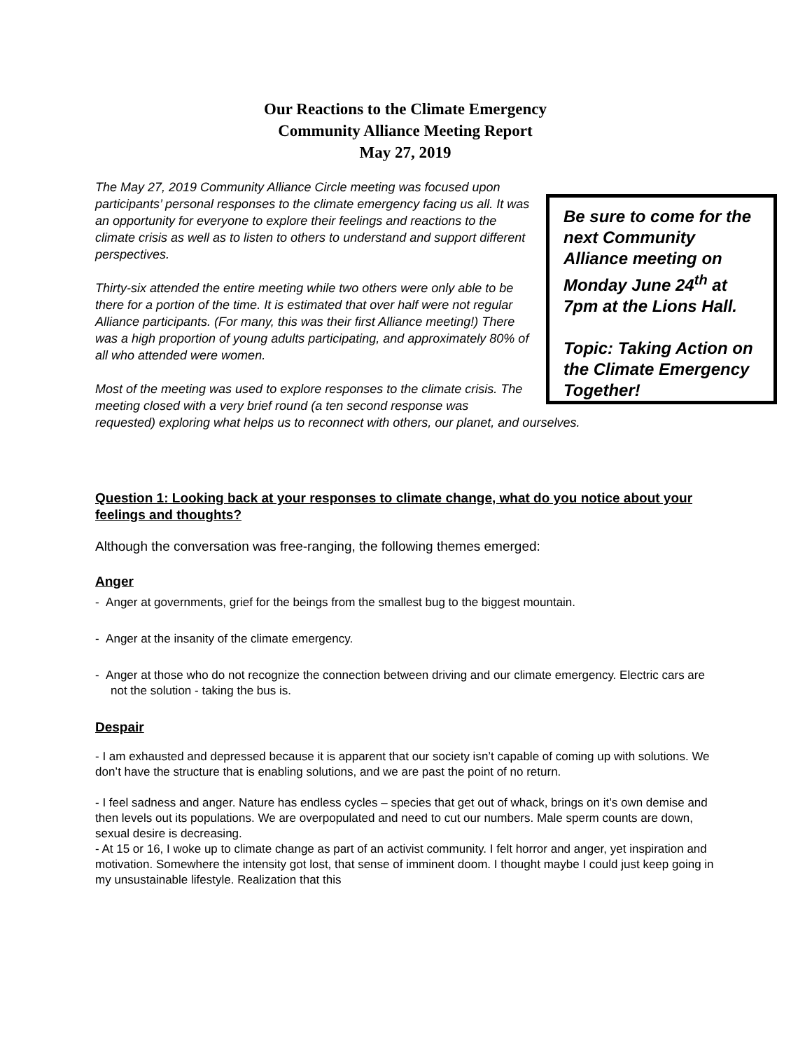Our Reactions to the Climate Emergency
Community Alliance Meeting Report
May 27, 2019
Be sure to come for the next Community Alliance meeting on Monday June 24<sup>th</sup> at 7pm at the Lions Hall.
Topic: Taking Action on the Climate Emergency Together!
The May 27, 2019 Community Alliance Circle meeting was focused upon participants’ personal responses to the climate emergency facing us all. It was an opportunity for everyone to explore their feelings and reactions to the climate crisis as well as to listen to others to understand and support different perspectives.
Thirty-six attended the entire meeting while two others were only able to be there for a portion of the time. It is estimated that over half were not regular Alliance participants. (For many, this was their first Alliance meeting!) There was a high proportion of young adults participating, and approximately 80% of all who attended were women.
Most of the meeting was used to explore responses to the climate crisis. The meeting closed with a very brief round (a ten second response was requested) exploring what helps us to reconnect with others, our planet, and ourselves.
Question 1: Looking back at your responses to climate change, what do you notice about your feelings and thoughts?
Although the conversation was free-ranging, the following themes emerged:
Anger
- Anger at governments, grief for the beings from the smallest bug to the biggest mountain.
- Anger at the insanity of the climate emergency.
- Anger at those who do not recognize the connection between driving and our climate emergency. Electric cars are not the solution - taking the bus is.
Despair
- I am exhausted and depressed because it is apparent that our society isn’t capable of coming up with solutions. We don’t have the structure that is enabling solutions, and we are past the point of no return.
- I feel sadness and anger. Nature has endless cycles – species that get out of whack, brings on it’s own demise and then levels out its populations. We are overpopulated and need to cut our numbers. Male sperm counts are down, sexual desire is decreasing.
- At 15 or 16, I woke up to climate change as part of an activist community. I felt horror and anger, yet inspiration and motivation. Somewhere the intensity got lost, that sense of imminent doom. I thought maybe I could just keep going in my unsustainable lifestyle. Realization that this